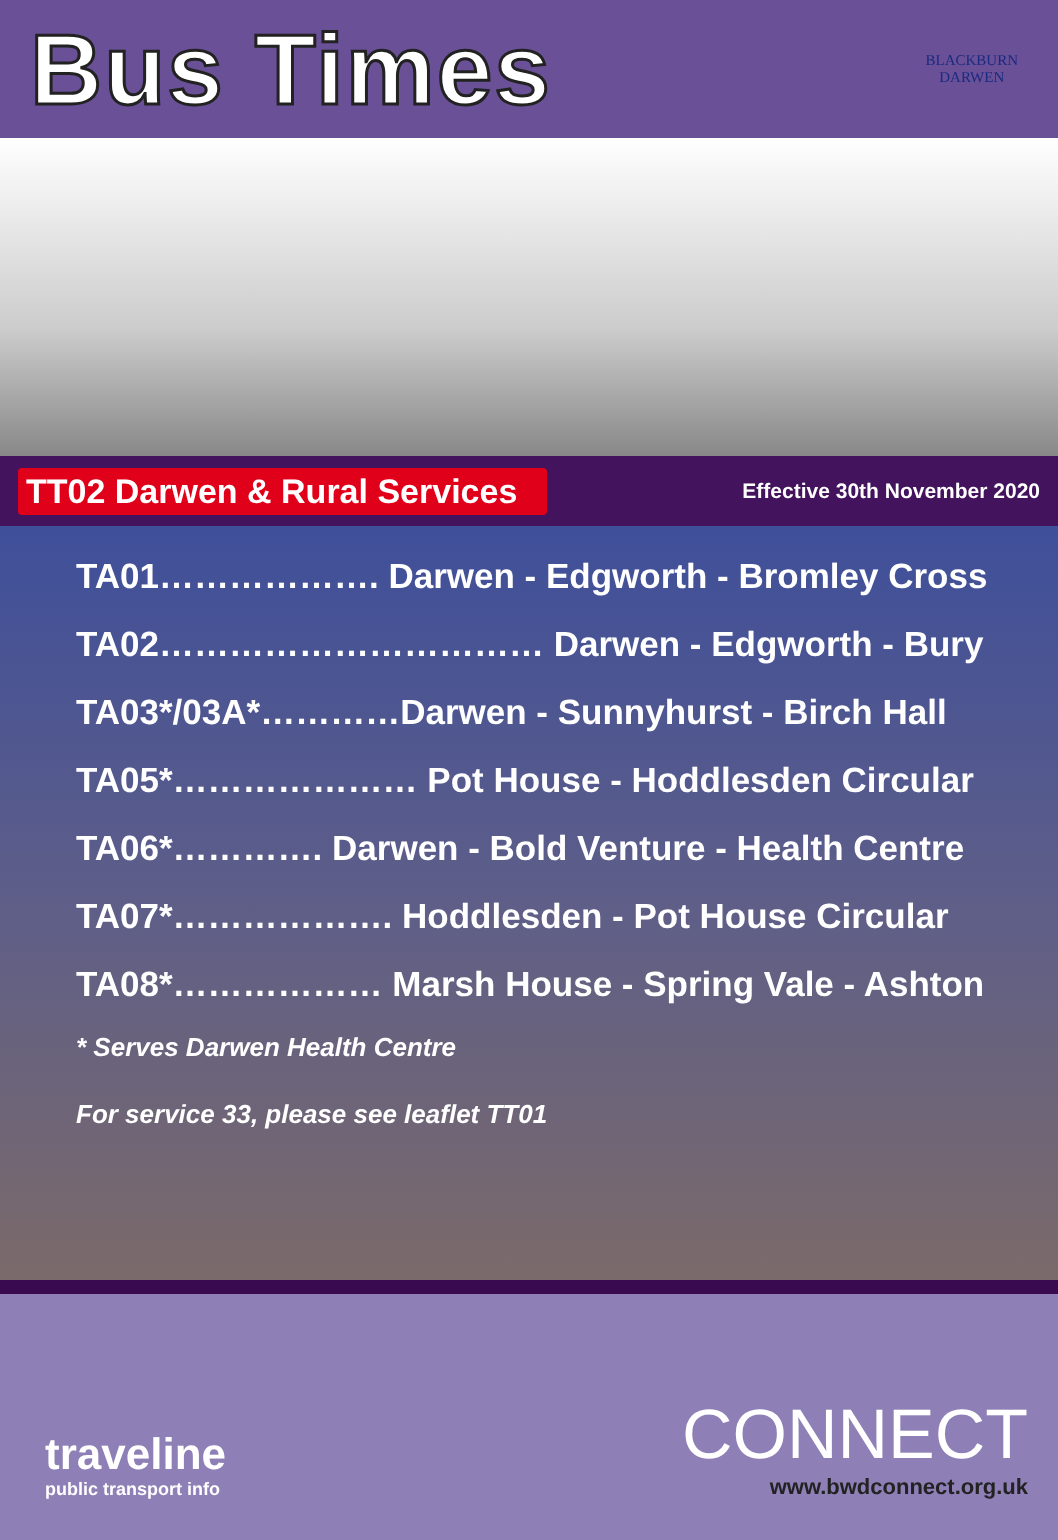Bus Times
BLACKBURN
DARWEN
TT02 Darwen & Rural Services
Effective 30th November 2020
TA01………………. Darwen - Edgworth - Bromley Cross
TA02…………………………… Darwen - Edgworth - Bury
TA03*/03A*…………Darwen - Sunnyhurst - Birch Hall
TA05*………………… Pot House - Hoddlesden Circular
TA06*…………. Darwen - Bold Venture - Health Centre
TA07*………………. Hoddlesden - Pot House Circular
TA08*……………… Marsh House - Spring Vale - Ashton
* Serves Darwen Health Centre
For service 33, please see leaflet TT01
traveline
public transport info
CONNECT
www.bwdconnect.org.uk